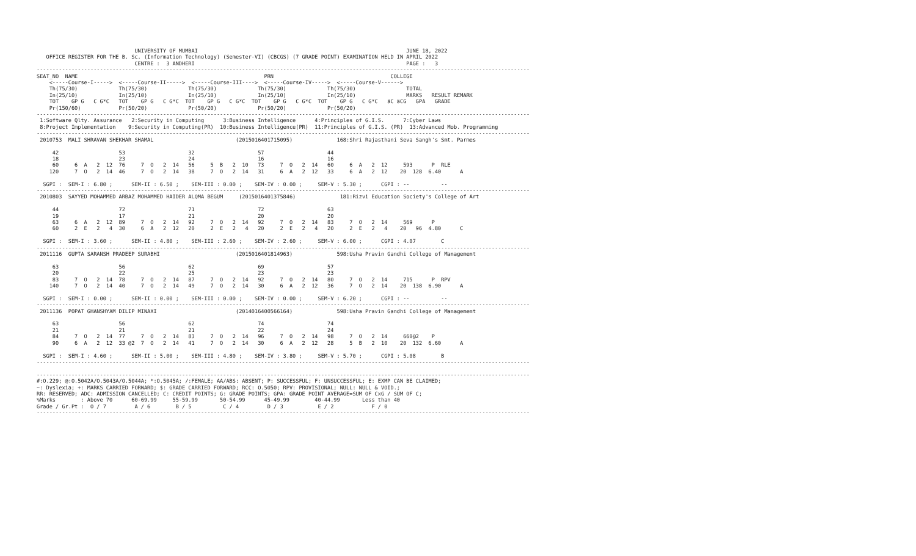UNIVERSITY OF MUMBAI                                                                  JUNE 18, 2022
   OFFICE REGISTER FOR THE B. Sc. (Information Technology) (Semester-VI) (CBCGS) (7 GRADE POINT) EXAMINATION HELD IN APRIL 2022
                               CENTRE :  3 ANDHERI                                                                   PAGE :   3
------------------------------------------------------------------------------------------------------------------------------------------------------------
SEAT_NO  NAME                                                           PRN                                     COLLEGE
    <-----Course-I----->  <-----Course-II----->  <-----Course-III---->  <-----Course-IV----->  <-----Course-V------>
    Th(75/30)             Th(75/30)             Th(75/30)             Th(75/30)             Th(75/30)                TOTAL
    In(25/10)             In(25/10)             In(25/10)             In(25/10)             In(25/10)                MARKS   RESULT REMARK
    TOT    GP G   C G*C   TOT    GP G   C G*C  TOT    GP G   C G*C  TOT    GP G   C G*C  TOT    GP G   C G*C   äC äCG   GPA   GRADE
    Pr(150/60)            Pr(50/20)             Pr(50/20)             Pr(50/20)             Pr(50/20)
------------------------------------------------------------------------------------------------------------------------------------------------------------
 1:Software Qlty. Assurance   2:Security in Computing      3:Business Intelligence      4:Principles of G.I.S.      7:Cyber Laws
 8:Project Implementation    9:Security in Computing(PR)  10:Business Intelligence(PR)  11:Principles of G.I.S. (PR)  13:Advanced Mob. Programming
------------------------------------------------------------------------------------------------------------------------------------------------------------
 2010753  MALI SHRAVAN SHEKHAR SHAMAL                          (2015016401715095)              168:Shri Rajasthani Seva Sangh's Smt. Parmes

     42                   53                    32                    57                    44
     18                   23                    24                    16                    16
     60     6  A   2  12  76     7  O   2  14   56     5  B   2  10   73     7  O   2  14   60     6  A   2  12     593      P  RLE
    120     7  O   2  14  46     7  O   2  14   38     7  O   2  14   31     6  A   2  12   33     6  A   2  12    20  128  6.40      A

  SGPI :  SEM-I : 6.80 ;      SEM-II : 6.50 ;    SEM-III : 0.00 ;    SEM-IV : 0.00 ;     SEM-V : 5.30 ;      CGPI : --          --
------------------------------------------------------------------------------------------------------------------------------------------------------------
 2010803  SAYYED MOHAMMED ARBAZ MOHAMMED HAIDER ALQMA BEGUM     (2015016401375846)              181:Rizvi Education Society's College of Art

     44                   72                    71                    72                    63
     19                   17                    21                    20                    20
     63     6  A   2  12  89     7  O   2  14   92     7  O   2  14   92     7  O   2  14   83     7  O   2  14     569      P
     60     2  E   2   4  30     6  A   2  12   20     2  E   2   4   20     2  E   2   4   20     2  E   2   4    20   96  4.80      C

  SGPI :  SEM-I : 3.60 ;      SEM-II : 4.80 ;    SEM-III : 2.60 ;    SEM-IV : 2.60 ;     SEM-V : 6.00 ;      CGPI : 4.07        C
------------------------------------------------------------------------------------------------------------------------------------------------------------
 2011116  GUPTA SARANSH PRADEEP SURABHI                        (2015016401814963)              598:Usha Pravin Gandhi College of Management

     63                   56                    62                    69                    57
     20                   22                    25                    23                    23
     83     7  O   2  14  78     7  O   2  14   87     7  O   2  14   92     7  O   2  14   80     7  O   2  14     715      P  RPV
    140     7  O   2  14  40     7  O   2  14   49     7  O   2  14   30     6  A   2  12   36     7  O   2  14    20  138  6.90      A

  SGPI :  SEM-I : 0.00 ;      SEM-II : 0.00 ;    SEM-III : 0.00 ;    SEM-IV : 0.00 ;     SEM-V : 6.20 ;      CGPI : --          --
------------------------------------------------------------------------------------------------------------------------------------------------------------
 2011136  POPAT GHANSHYAM DILIP MINAXI                         (2014016400566164)              598:Usha Pravin Gandhi College of Management

     63                   56                    62                    74                    74
     21                   21                    21                    22                    24
     84     7  O   2  14  77     7  O   2  14   83     7  O   2  14   96     7  O   2  14   98     7  O   2  14     660@2    P
     90     6  A   2  12  33 @2  7  O   2  14   41     7  O   2  14   30     6  A   2  12   28     5  B   2  10    20  132  6.60      A

  SGPI :  SEM-I : 4.60 ;      SEM-II : 5.00 ;    SEM-III : 4.80 ;    SEM-IV : 3.80 ;     SEM-V : 5.70 ;      CGPI : 5.08        B
------------------------------------------------------------------------------------------------------------------------------------------------------------

------------------------------------------------------------------------------------------------------------------------------------------------------------
#:O.229; @:O.5042A/O.5043A/O.5044A; *:O.5045A; /:FEMALE; AA/ABS: ABSENT; P: SUCCESSFUL; F: UNSUCCESSFUL; E: EXMP CAN BE CLAIMED;
~: Dyslexia; +: MARKS CARRIED FORWARD; $: GRADE CARRIED FORWARD; RCC: O.5050; RPV: PROVISIONAL; NULL: NULL & VOID.;
RR: RESERVED; ADC: ADMISSION CANCELLED; C: CREDIT POINTS; G: GRADE POINTS; GPA: GRADE POINT AVERAGE=SUM OF CxG / SUM OF C;
%Marks        : Above 70      60-69.99     55-59.99       50-54.99      45-49.99        40-44.99       Less than 40
Grade / Gr.Pt :  O / 7         A / 6        B / 5          C / 4         D / 3           E / 2            F / 0
------------------------------------------------------------------------------------------------------------------------------------------------------------